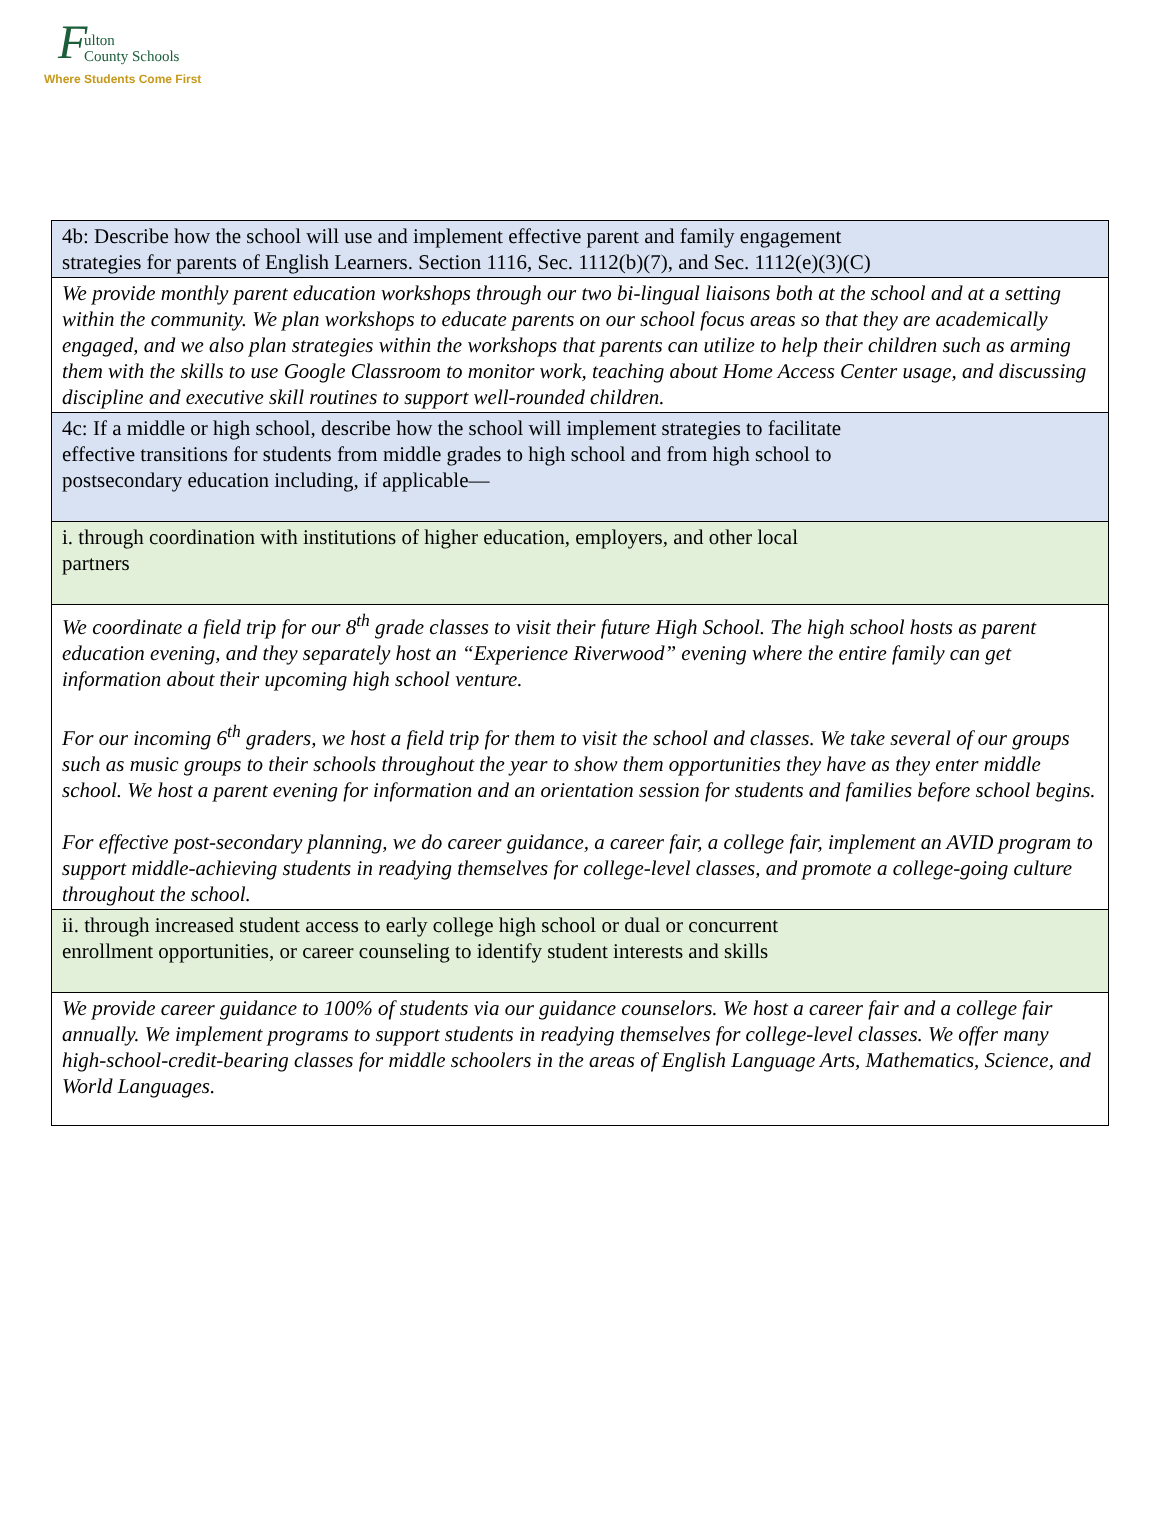F ulton
County Schools
Where Students Come First
| 4b: Describe how the school will use and implement effective parent and family engagement strategies for parents of English Learners. Section 1116, Sec. 1112(b)(7), and Sec. 1112(e)(3)(C) |
| We provide monthly parent education workshops through our two bi-lingual liaisons both at the school and at a setting within the community. We plan workshops to educate parents on our school focus areas so that they are academically engaged, and we also plan strategies within the workshops that parents can utilize to help their children such as arming them with the skills to use Google Classroom to monitor work, teaching about Home Access Center usage, and discussing discipline and executive skill routines to support well-rounded children. |
| 4c: If a middle or high school, describe how the school will implement strategies to facilitate effective transitions for students from middle grades to high school and from high school to postsecondary education including, if applicable— |
| i. through coordination with institutions of higher education, employers, and other local partners |
| We coordinate a field trip for our 8<sup>th</sup> grade classes to visit their future High School. The high school hosts as parent education evening, and they separately host an “Experience Riverwood” evening where the entire family can get information about their upcoming high school venture. For our incoming 6<sup>th</sup> graders, we host a field trip for them to visit the school and classes. We take several of our groups such as music groups to their schools throughout the year to show them opportunities they have as they enter middle school. We host a parent evening for information and an orientation session for students and families before school begins. For effective post-secondary planning, we do career guidance, a career fair, a college fair, implement an AVID program to support middle-achieving students in readying themselves for college-level classes, and promote a college-going culture throughout the school. |
| ii. through increased student access to early college high school or dual or concurrent enrollment opportunities, or career counseling to identify student interests and skills |
| We provide career guidance to 100% of students via our guidance counselors. We host a career fair and a college fair annually. We implement programs to support students in readying themselves for college-level classes. We offer many high-school-credit-bearing classes for middle schoolers in the areas of English Language Arts, Mathematics, Science, and World Languages. |